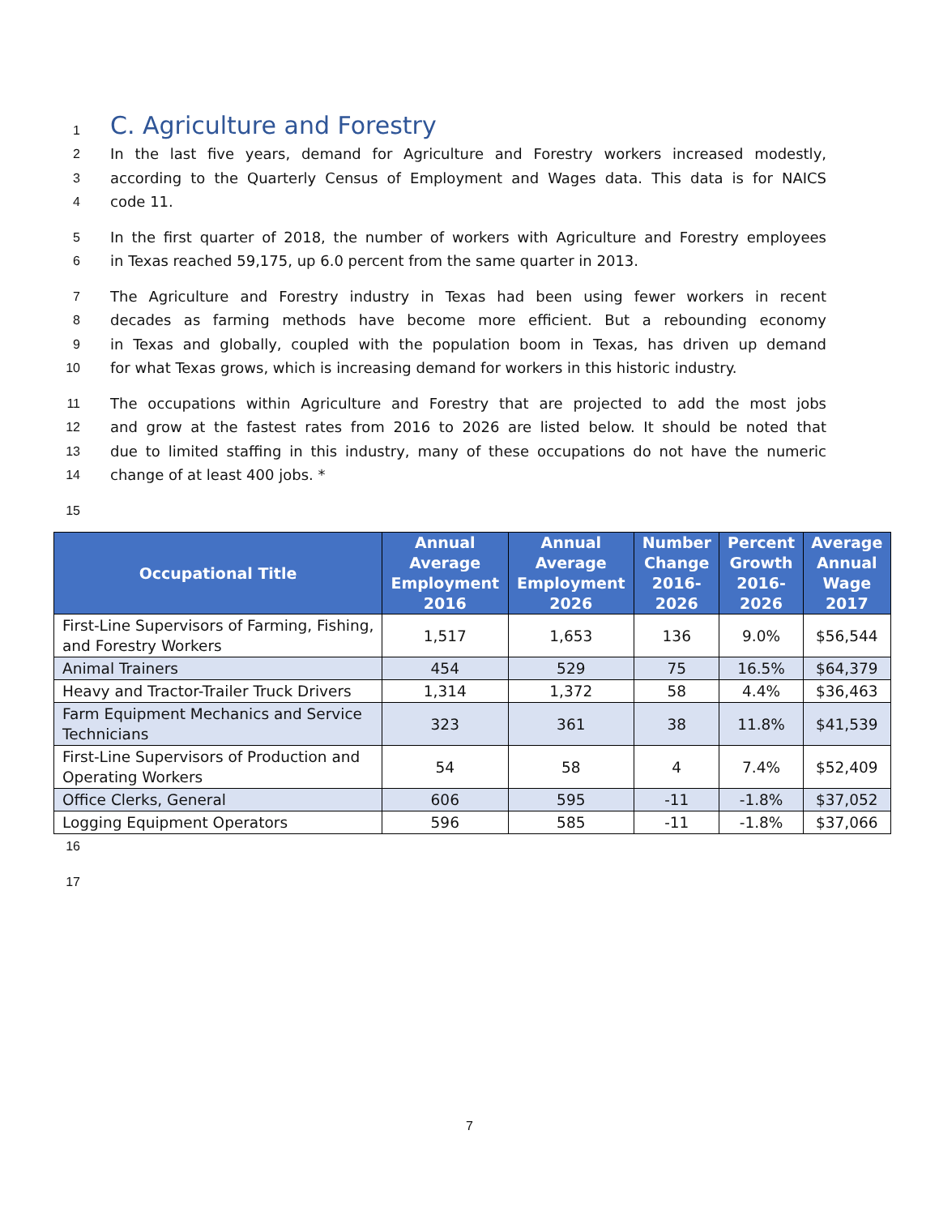1
C. Agriculture and Forestry
2 In the last five years, demand for Agriculture and Forestry workers increased modestly,
3 according to the Quarterly Census of Employment and Wages data. This data is for NAICS
4 code 11.
5 In the first quarter of 2018, the number of workers with Agriculture and Forestry employees
6 in Texas reached 59,175, up 6.0 percent from the same quarter in 2013.
7 The Agriculture and Forestry industry in Texas had been using fewer workers in recent
8 decades as farming methods have become more efficient. But a rebounding economy
9 in Texas and globally, coupled with the population boom in Texas, has driven up demand
10 for what Texas grows, which is increasing demand for workers in this historic industry.
11 The occupations within Agriculture and Forestry that are projected to add the most jobs
12 and grow at the fastest rates from 2016 to 2026 are listed below. It should be noted that
13 due to limited staffing in this industry, many of these occupations do not have the numeric
14 change of at least 400 jobs. *
15
| Occupational Title | Annual Average Employment 2016 | Annual Average Employment 2026 | Number Change 2016-2026 | Percent Growth 2016-2026 | Average Annual Wage 2017 |
| --- | --- | --- | --- | --- | --- |
| First-Line Supervisors of Farming, Fishing, and Forestry Workers | 1,517 | 1,653 | 136 | 9.0% | $56,544 |
| Animal Trainers | 454 | 529 | 75 | 16.5% | $64,379 |
| Heavy and Tractor-Trailer Truck Drivers | 1,314 | 1,372 | 58 | 4.4% | $36,463 |
| Farm Equipment Mechanics and Service Technicians | 323 | 361 | 38 | 11.8% | $41,539 |
| First-Line Supervisors of Production and Operating Workers | 54 | 58 | 4 | 7.4% | $52,409 |
| Office Clerks, General | 606 | 595 | -11 | -1.8% | $37,052 |
| Logging Equipment Operators | 596 | 585 | -11 | -1.8% | $37,066 |
16
17
7